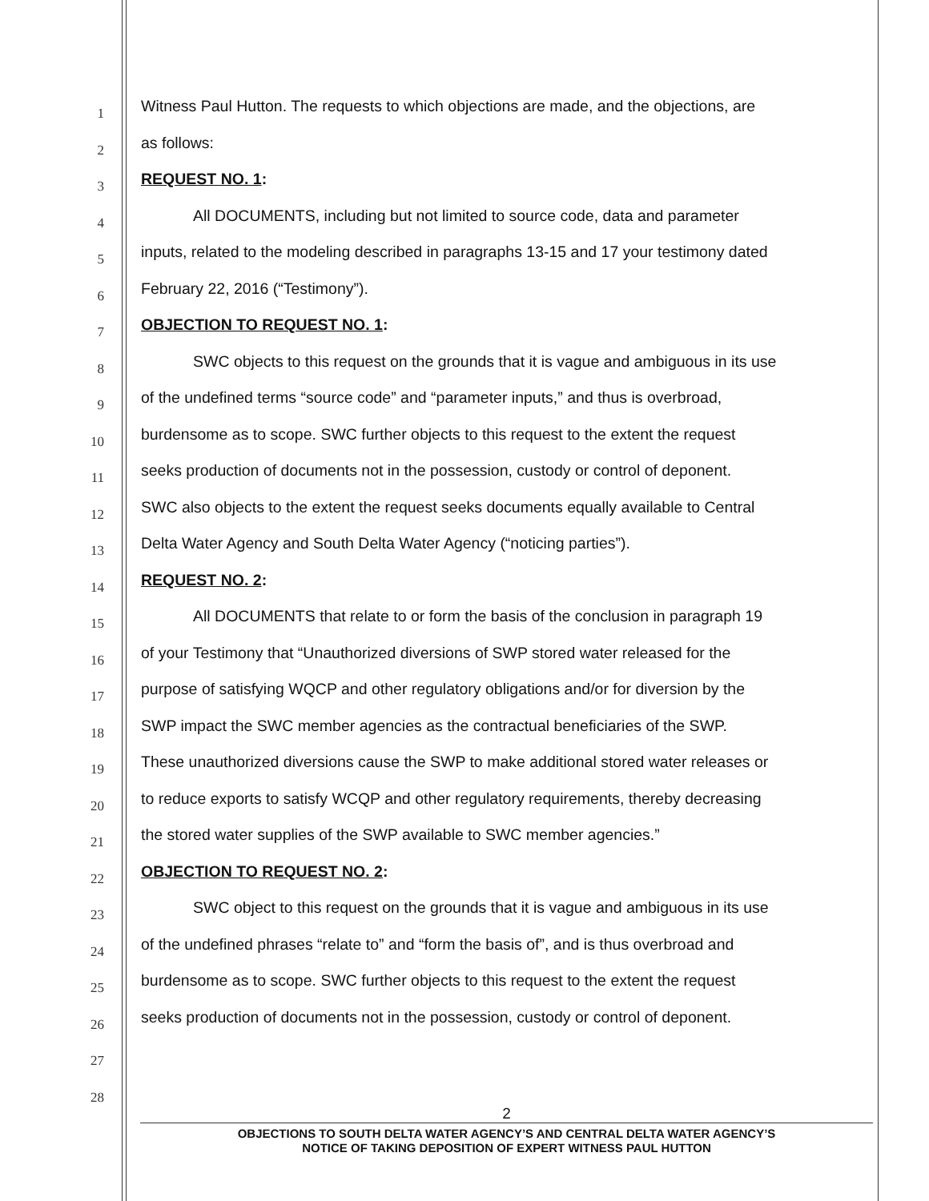1
Witness Paul Hutton. The requests to which objections are made, and the objections, are
2
as follows:
3
REQUEST NO. 1:
4
All DOCUMENTS, including but not limited to source code, data and parameter
5
inputs, related to the modeling described in paragraphs 13-15 and 17 your testimony dated
6
February 22, 2016 (“Testimony”).
7
OBJECTION TO REQUEST NO. 1:
8
SWC objects to this request on the grounds that it is vague and ambiguous in its use
9
of the undefined terms “source code” and “parameter inputs,” and thus is overbroad,
10
burdensome as to scope. SWC further objects to this request to the extent the request
11
seeks production of documents not in the possession, custody or control of deponent.
12
SWC also objects to the extent the request seeks documents equally available to Central
13
Delta Water Agency and South Delta Water Agency (“noticing parties”).
14
REQUEST NO. 2:
15
All DOCUMENTS that relate to or form the basis of the conclusion in paragraph 19
16
of your Testimony that “Unauthorized diversions of SWP stored water released for the
17
purpose of satisfying WQCP and other regulatory obligations and/or for diversion by the
18
SWP impact the SWC member agencies as the contractual beneficiaries of the SWP.
19
These unauthorized diversions cause the SWP to make additional stored water releases or
20
to reduce exports to satisfy WCQP and other regulatory requirements, thereby decreasing
21
the stored water supplies of the SWP available to SWC member agencies.”
22
OBJECTION TO REQUEST NO. 2:
23
SWC object to this request on the grounds that it is vague and ambiguous in its use
24
of the undefined phrases “relate to” and “form the basis of”, and is thus overbroad and
25
burdensome as to scope. SWC further objects to this request to the extent the request
26
seeks production of documents not in the possession, custody or control of deponent.
27
28
2
OBJECTIONS TO SOUTH DELTA WATER AGENCY’S AND CENTRAL DELTA WATER AGENCY’S
NOTICE OF TAKING DEPOSITION OF EXPERT WITNESS PAUL HUTTON